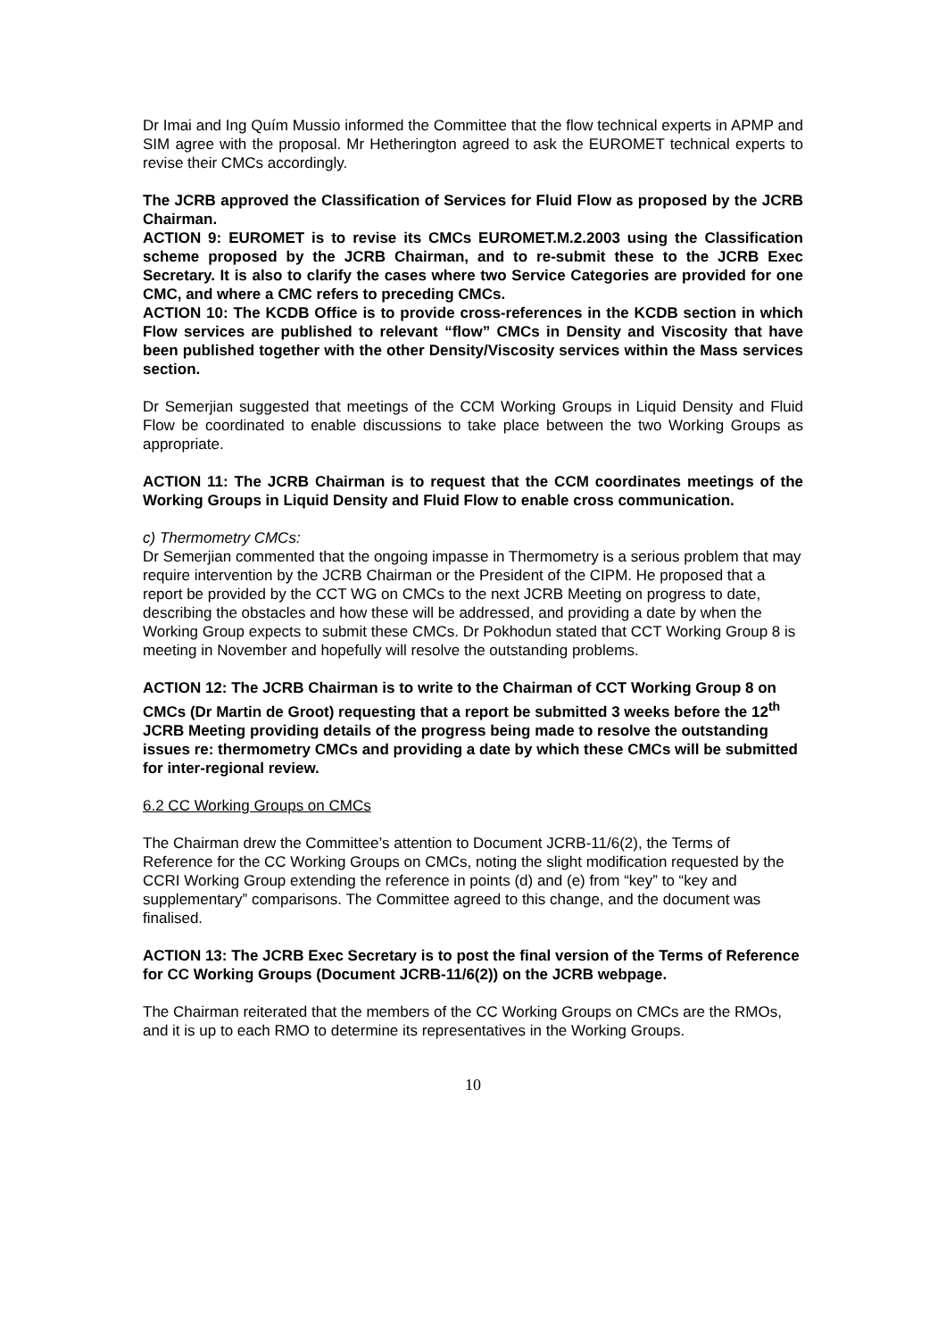Dr Imai and Ing Quím Mussio informed the Committee that the flow technical experts in APMP and SIM agree with the proposal. Mr Hetherington agreed to ask the EUROMET technical experts to revise their CMCs accordingly.
The JCRB approved the Classification of Services for Fluid Flow as proposed by the JCRB Chairman.
ACTION 9: EUROMET is to revise its CMCs EUROMET.M.2.2003 using the Classification scheme proposed by the JCRB Chairman, and to re-submit these to the JCRB Exec Secretary. It is also to clarify the cases where two Service Categories are provided for one CMC, and where a CMC refers to preceding CMCs.
ACTION 10: The KCDB Office is to provide cross-references in the KCDB section in which Flow services are published to relevant “flow” CMCs in Density and Viscosity that have been published together with the other Density/Viscosity services within the Mass services section.
Dr Semerjian suggested that meetings of the CCM Working Groups in Liquid Density and Fluid Flow be coordinated to enable discussions to take place between the two Working Groups as appropriate.
ACTION 11: The JCRB Chairman is to request that the CCM coordinates meetings of the Working Groups in Liquid Density and Fluid Flow to enable cross communication.
c) Thermometry CMCs:
Dr Semerjian commented that the ongoing impasse in Thermometry is a serious problem that may require intervention by the JCRB Chairman or the President of the CIPM. He proposed that a report be provided by the CCT WG on CMCs to the next JCRB Meeting on progress to date, describing the obstacles and how these will be addressed, and providing a date by when the Working Group expects to submit these CMCs. Dr Pokhodun stated that CCT Working Group 8 is meeting in November and hopefully will resolve the outstanding problems.
ACTION 12: The JCRB Chairman is to write to the Chairman of CCT Working Group 8 on CMCs (Dr Martin de Groot) requesting that a report be submitted 3 weeks before the 12<sup>th</sup> JCRB Meeting providing details of the progress being made to resolve the outstanding issues re: thermometry CMCs and providing a date by which these CMCs will be submitted for inter-regional review.
6.2 CC Working Groups on CMCs
The Chairman drew the Committee’s attention to Document JCRB-11/6(2), the Terms of Reference for the CC Working Groups on CMCs, noting the slight modification requested by the CCRI Working Group extending the reference in points (d) and (e) from “key” to “key and supplementary” comparisons. The Committee agreed to this change, and the document was finalised.
ACTION 13: The JCRB Exec Secretary is to post the final version of the Terms of Reference for CC Working Groups (Document JCRB-11/6(2)) on the JCRB webpage.
The Chairman reiterated that the members of the CC Working Groups on CMCs are the RMOs, and it is up to each RMO to determine its representatives in the Working Groups.
10